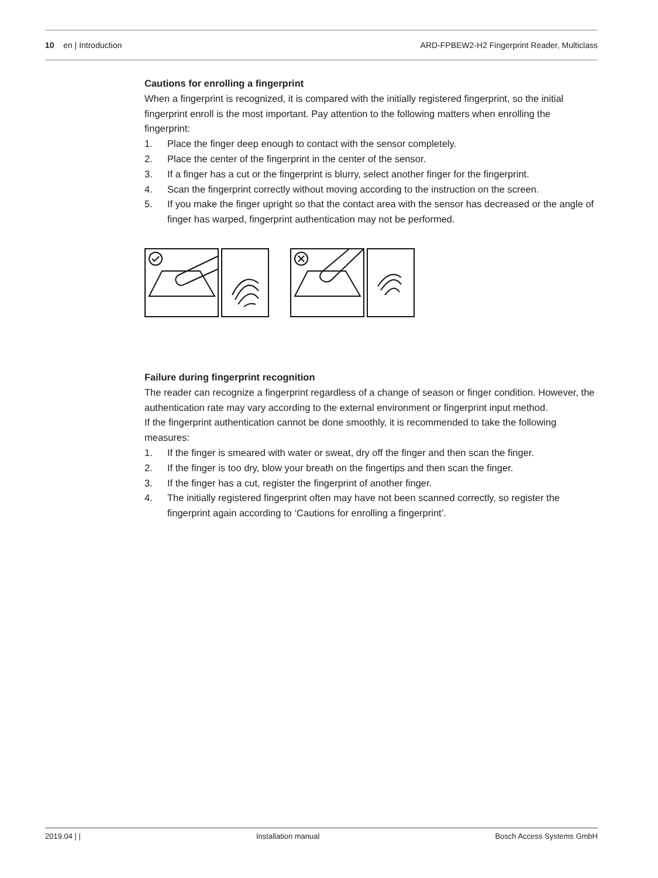10 en | Introduction
ARD-FPBEW2-H2 Fingerprint Reader, Multiclass
Cautions for enrolling a fingerprint
When a fingerprint is recognized, it is compared with the initially registered fingerprint, so the initial fingerprint enroll is the most important. Pay attention to the following matters when enrolling the fingerprint:
1. Place the finger deep enough to contact with the sensor completely.
2. Place the center of the fingerprint in the center of the sensor.
3. If a finger has a cut or the fingerprint is blurry, select another finger for the fingerprint.
4. Scan the fingerprint correctly without moving according to the instruction on the screen.
5. If you make the finger upright so that the contact area with the sensor has decreased or the angle of finger has warped, fingerprint authentication may not be performed.
Failure during fingerprint recognition
The reader can recognize a fingerprint regardless of a change of season or finger condition. However, the authentication rate may vary according to the external environment or fingerprint input method.
If the fingerprint authentication cannot be done smoothly, it is recommended to take the following measures:
1. If the finger is smeared with water or sweat, dry off the finger and then scan the finger.
2. If the finger is too dry, blow your breath on the fingertips and then scan the finger.
3. If the finger has a cut, register the fingerprint of another finger.
4. The initially registered fingerprint often may have not been scanned correctly, so register the fingerprint again according to ‘Cautions for enrolling a fingerprint’.
2019.04 | | Installation manual Bosch Access Systems GmbH